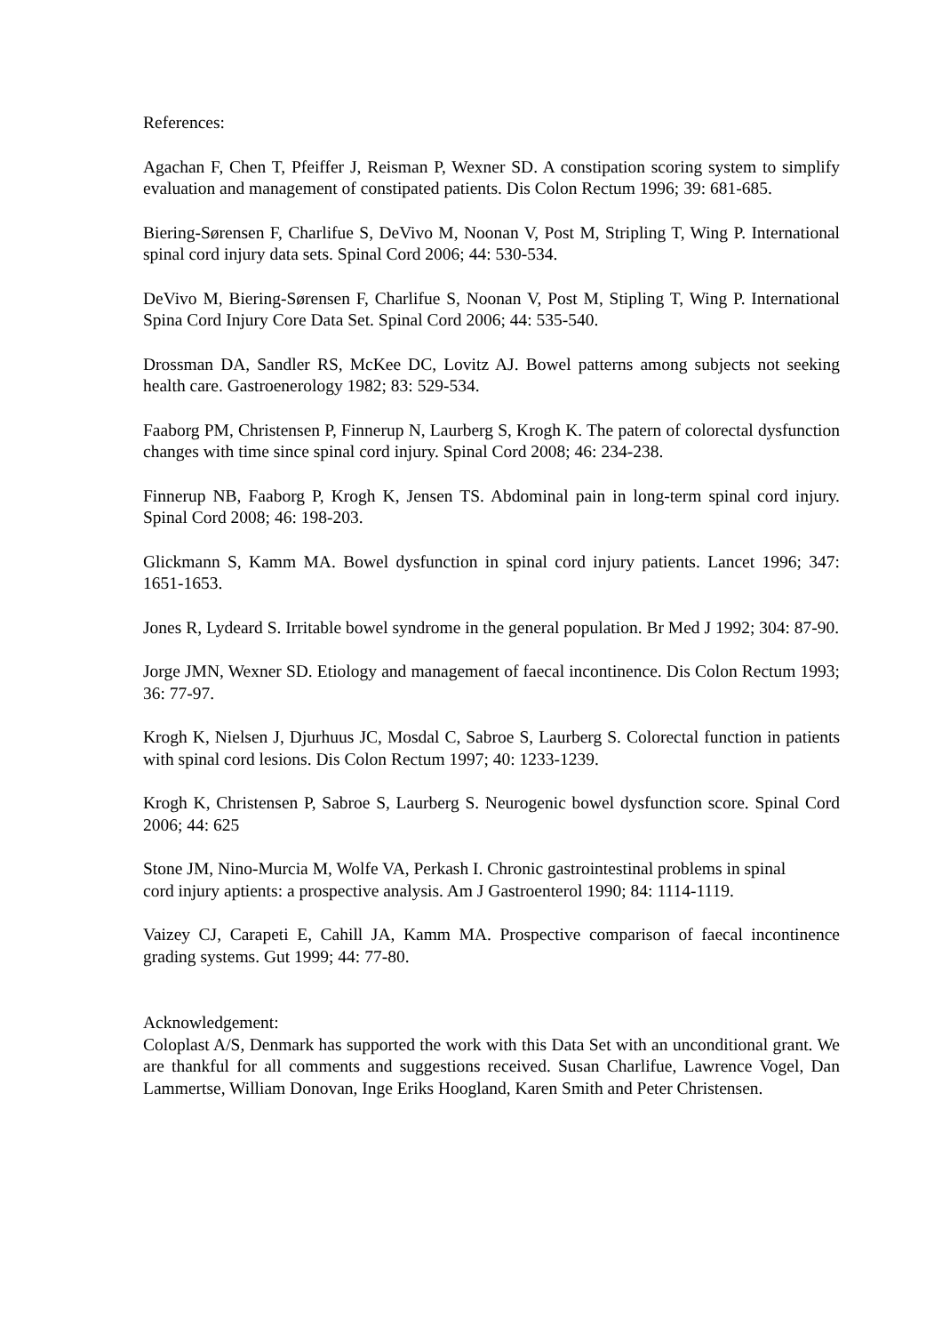References:
Agachan F, Chen T, Pfeiffer J, Reisman P, Wexner SD. A constipation scoring system to simplify evaluation and management of constipated patients. Dis Colon Rectum 1996; 39: 681-685.
Biering-Sørensen F, Charlifue S, DeVivo M, Noonan V, Post M, Stripling T, Wing P. International spinal cord injury data sets. Spinal Cord 2006; 44: 530-534.
DeVivo M, Biering-Sørensen F, Charlifue S, Noonan V, Post M, Stipling T, Wing P. International Spina Cord Injury Core Data Set. Spinal Cord 2006; 44: 535-540.
Drossman DA, Sandler RS, McKee DC, Lovitz AJ. Bowel patterns among subjects not seeking health care. Gastroenerology 1982; 83: 529-534.
Faaborg PM, Christensen P, Finnerup N, Laurberg S, Krogh K. The patern of colorectal dysfunction changes with time since spinal cord injury. Spinal Cord 2008; 46: 234-238.
Finnerup NB, Faaborg P, Krogh K, Jensen TS. Abdominal pain in long-term spinal cord injury. Spinal Cord 2008; 46: 198-203.
Glickmann S, Kamm MA. Bowel dysfunction in spinal cord injury patients. Lancet 1996; 347: 1651-1653.
Jones R, Lydeard S. Irritable bowel syndrome in the general population. Br Med J 1992; 304: 87-90.
Jorge JMN, Wexner SD. Etiology and management of faecal incontinence. Dis Colon Rectum 1993; 36: 77-97.
Krogh K, Nielsen J, Djurhuus JC, Mosdal C, Sabroe S, Laurberg S. Colorectal function in patients with spinal cord lesions. Dis Colon Rectum 1997; 40: 1233-1239.
Krogh K, Christensen P, Sabroe S, Laurberg S. Neurogenic bowel dysfunction score. Spinal Cord 2006; 44: 625
Stone JM, Nino-Murcia M, Wolfe VA, Perkash I. Chronic gastrointestinal problems in spinal cord injury aptients: a prospective analysis. Am J Gastroenterol 1990; 84: 1114-1119.
Vaizey CJ, Carapeti E, Cahill JA, Kamm MA. Prospective comparison of faecal incontinence grading systems. Gut 1999; 44: 77-80.
Acknowledgement:
Coloplast A/S, Denmark has supported the work with this Data Set with an unconditional grant. We are thankful for all comments and suggestions received. Susan Charlifue, Lawrence Vogel, Dan Lammertse, William Donovan, Inge Eriks Hoogland, Karen Smith and Peter Christensen.